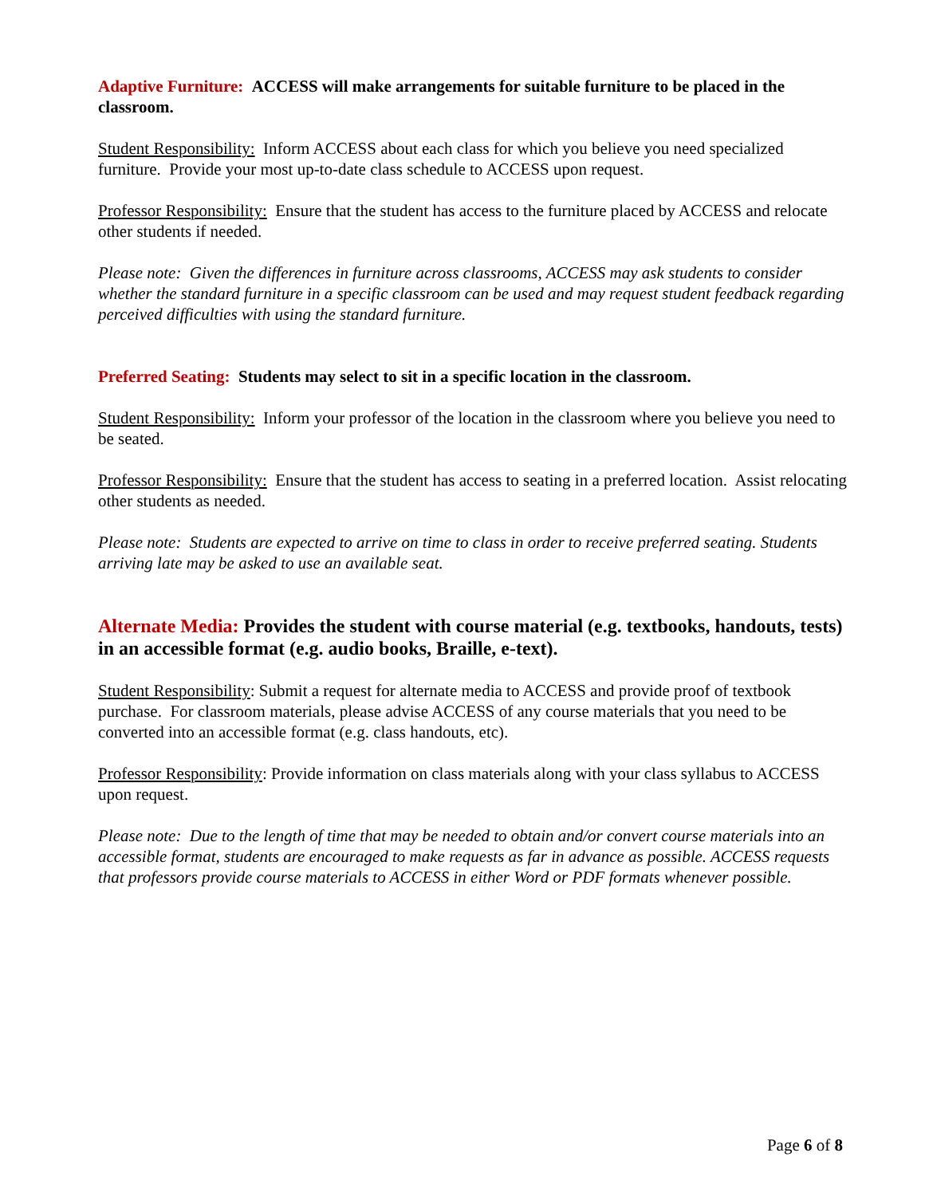Adaptive Furniture: ACCESS will make arrangements for suitable furniture to be placed in the classroom.
Student Responsibility: Inform ACCESS about each class for which you believe you need specialized furniture. Provide your most up-to-date class schedule to ACCESS upon request.
Professor Responsibility: Ensure that the student has access to the furniture placed by ACCESS and relocate other students if needed.
Please note: Given the differences in furniture across classrooms, ACCESS may ask students to consider whether the standard furniture in a specific classroom can be used and may request student feedback regarding perceived difficulties with using the standard furniture.
Preferred Seating: Students may select to sit in a specific location in the classroom.
Student Responsibility: Inform your professor of the location in the classroom where you believe you need to be seated.
Professor Responsibility: Ensure that the student has access to seating in a preferred location. Assist relocating other students as needed.
Please note: Students are expected to arrive on time to class in order to receive preferred seating. Students arriving late may be asked to use an available seat.
Alternate Media: Provides the student with course material (e.g. textbooks, handouts, tests) in an accessible format (e.g. audio books, Braille, e-text).
Student Responsibility: Submit a request for alternate media to ACCESS and provide proof of textbook purchase. For classroom materials, please advise ACCESS of any course materials that you need to be converted into an accessible format (e.g. class handouts, etc).
Professor Responsibility: Provide information on class materials along with your class syllabus to ACCESS upon request.
Please note: Due to the length of time that may be needed to obtain and/or convert course materials into an accessible format, students are encouraged to make requests as far in advance as possible. ACCESS requests that professors provide course materials to ACCESS in either Word or PDF formats whenever possible.
Page 6 of 8